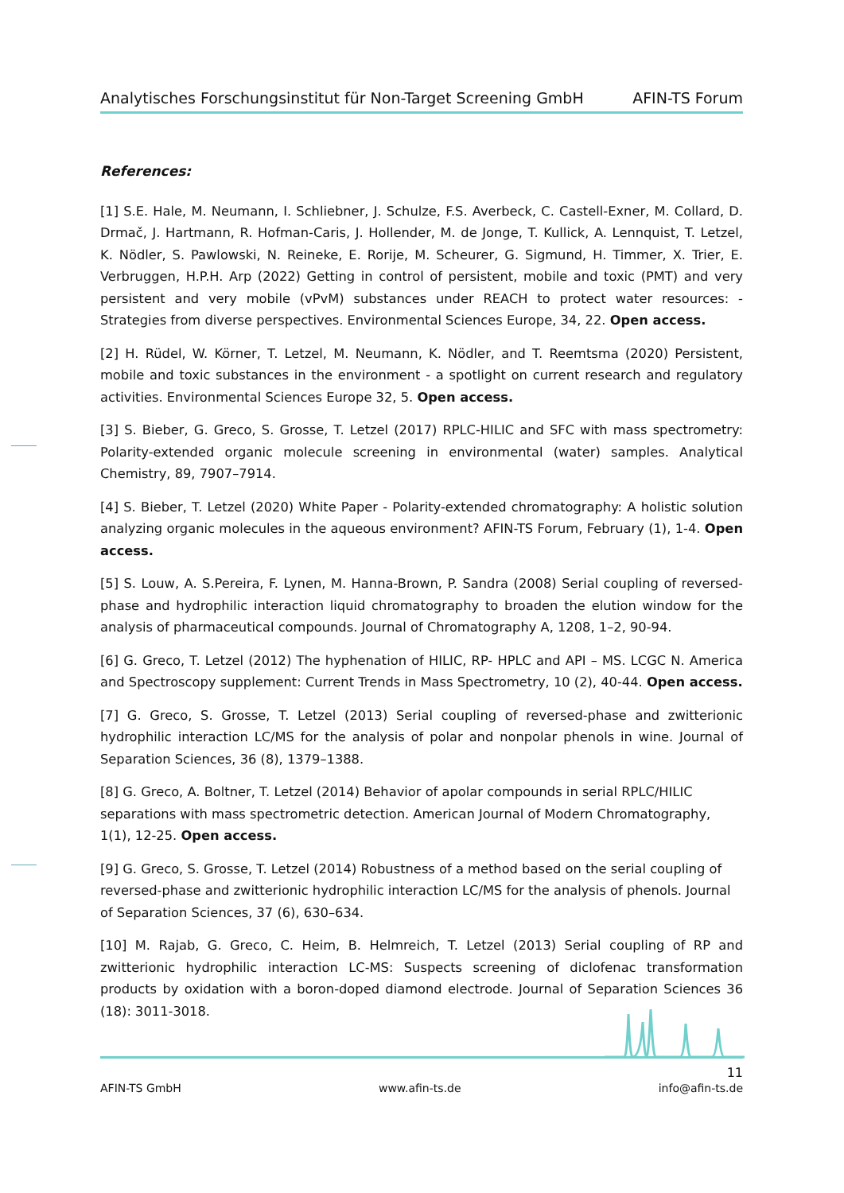Analytisches Forschungsinstitut für Non-Target Screening GmbH AFIN-TS Forum
References:
[1] S.E. Hale, M. Neumann, I. Schliebner, J. Schulze, F.S. Averbeck, C. Castell-Exner, M. Collard, D. Drmač, J. Hartmann, R. Hofman-Caris, J. Hollender, M. de Jonge, T. Kullick, A. Lennquist, T. Letzel, K. Nödler, S. Pawlowski, N. Reineke, E. Rorije, M. Scheurer, G. Sigmund, H. Timmer, X. Trier, E. Verbruggen, H.P.H. Arp (2022) Getting in control of persistent, mobile and toxic (PMT) and very persistent and very mobile (vPvM) substances under REACH to protect water resources: - Strategies from diverse perspectives. Environmental Sciences Europe, 34, 22. Open access.
[2] H. Rüdel, W. Körner, T. Letzel, M. Neumann, K. Nödler, and T. Reemtsma (2020) Persistent, mobile and toxic substances in the environment - a spotlight on current research and regulatory activities. Environmental Sciences Europe 32, 5. Open access.
[3] S. Bieber, G. Greco, S. Grosse, T. Letzel (2017) RPLC-HILIC and SFC with mass spectrometry: Polarity-extended organic molecule screening in environmental (water) samples. Analytical Chemistry, 89, 7907–7914.
[4] S. Bieber, T. Letzel (2020) White Paper - Polarity-extended chromatography: A holistic solution analyzing organic molecules in the aqueous environment? AFIN-TS Forum, February (1), 1-4. Open access.
[5] S. Louw, A. S.Pereira, F. Lynen, M. Hanna-Brown, P. Sandra (2008) Serial coupling of reversed-phase and hydrophilic interaction liquid chromatography to broaden the elution window for the analysis of pharmaceutical compounds. Journal of Chromatography A, 1208, 1–2, 90-94.
[6] G. Greco, T. Letzel (2012) The hyphenation of HILIC, RP- HPLC and API – MS. LCGC N. America and Spectroscopy supplement: Current Trends in Mass Spectrometry, 10 (2), 40-44. Open access.
[7] G. Greco, S. Grosse, T. Letzel (2013) Serial coupling of reversed-phase and zwitterionic hydrophilic interaction LC/MS for the analysis of polar and nonpolar phenols in wine. Journal of Separation Sciences, 36 (8), 1379–1388.
[8] G. Greco, A. Boltner, T. Letzel (2014) Behavior of apolar compounds in serial RPLC/HILIC separations with mass spectrometric detection. American Journal of Modern Chromatography, 1(1), 12-25. Open access.
[9] G. Greco, S. Grosse, T. Letzel (2014) Robustness of a method based on the serial coupling of reversed-phase and zwitterionic hydrophilic interaction LC/MS for the analysis of phenols. Journal of Separation Sciences, 37 (6), 630–634.
[10] M. Rajab, G. Greco, C. Heim, B. Helmreich, T. Letzel (2013) Serial coupling of RP and zwitterionic hydrophilic interaction LC-MS: Suspects screening of diclofenac transformation products by oxidation with a boron-doped diamond electrode. Journal of Separation Sciences 36 (18): 3011-3018.
11
AFIN-TS GmbH www.afin-ts.de info@afin-ts.de